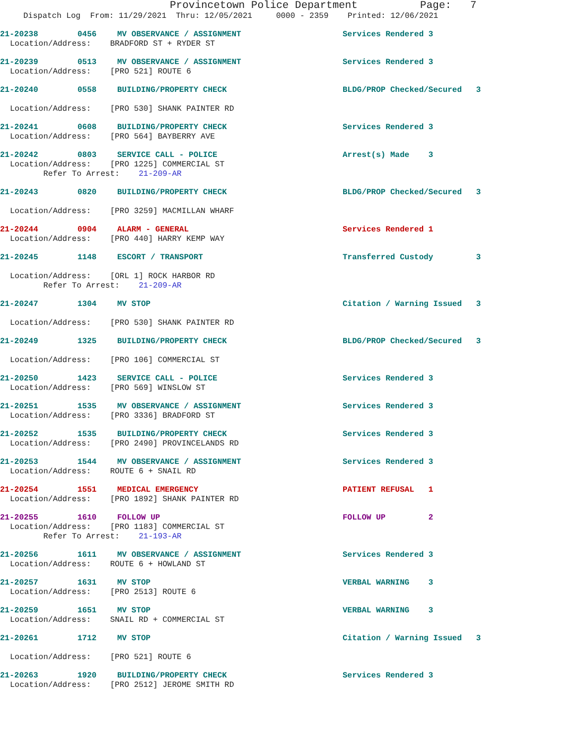Provincetown Police Department Page: 7
Dispatch Log From: 11/29/2021 Thru: 12/05/2021 0000 - 2359 Printed: 12/06/2021
21-20238 0456 MV OBSERVANCE / ASSIGNMENT Services Rendered 3
Location/Address: BRADFORD ST + RYDER ST
21-20239 0513 MV OBSERVANCE / ASSIGNMENT Services Rendered 3
Location/Address: [PRO 521] ROUTE 6
21-20240 0558 BUILDING/PROPERTY CHECK BLDG/PROP Checked/Secured 3
Location/Address: [PRO 530] SHANK PAINTER RD
21-20241 0608 BUILDING/PROPERTY CHECK Services Rendered 3
Location/Address: [PRO 564] BAYBERRY AVE
21-20242 0803 SERVICE CALL - POLICE Arrest(s) Made 3
Location/Address: [PRO 1225] COMMERCIAL ST
Refer To Arrest: 21-209-AR
21-20243 0820 BUILDING/PROPERTY CHECK BLDG/PROP Checked/Secured 3
Location/Address: [PRO 3259] MACMILLAN WHARF
21-20244 0904 ALARM - GENERAL Services Rendered 1
Location/Address: [PRO 440] HARRY KEMP WAY
21-20245 1148 ESCORT / TRANSPORT Transferred Custody 3
Location/Address: [ORL 1] ROCK HARBOR RD
Refer To Arrest: 21-209-AR
21-20247 1304 MV STOP Citation / Warning Issued 3
Location/Address: [PRO 530] SHANK PAINTER RD
21-20249 1325 BUILDING/PROPERTY CHECK BLDG/PROP Checked/Secured 3
Location/Address: [PRO 106] COMMERCIAL ST
21-20250 1423 SERVICE CALL - POLICE Services Rendered 3
Location/Address: [PRO 569] WINSLOW ST
21-20251 1535 MV OBSERVANCE / ASSIGNMENT Services Rendered 3
Location/Address: [PRO 3336] BRADFORD ST
21-20252 1535 BUILDING/PROPERTY CHECK Services Rendered 3
Location/Address: [PRO 2490] PROVINCELANDS RD
21-20253 1544 MV OBSERVANCE / ASSIGNMENT Services Rendered 3
Location/Address: ROUTE 6 + SNAIL RD
21-20254 1551 MEDICAL EMERGENCY PATIENT REFUSAL 1
Location/Address: [PRO 1892] SHANK PAINTER RD
21-20255 1610 FOLLOW UP FOLLOW UP 2
Location/Address: [PRO 1183] COMMERCIAL ST
Refer To Arrest: 21-193-AR
21-20256 1611 MV OBSERVANCE / ASSIGNMENT Services Rendered 3
Location/Address: ROUTE 6 + HOWLAND ST
21-20257 1631 MV STOP VERBAL WARNING 3
Location/Address: [PRO 2513] ROUTE 6
21-20259 1651 MV STOP VERBAL WARNING 3
Location/Address: SNAIL RD + COMMERCIAL ST
21-20261 1712 MV STOP Citation / Warning Issued 3
Location/Address: [PRO 521] ROUTE 6
21-20263 1920 BUILDING/PROPERTY CHECK Services Rendered 3
Location/Address: [PRO 2512] JEROME SMITH RD